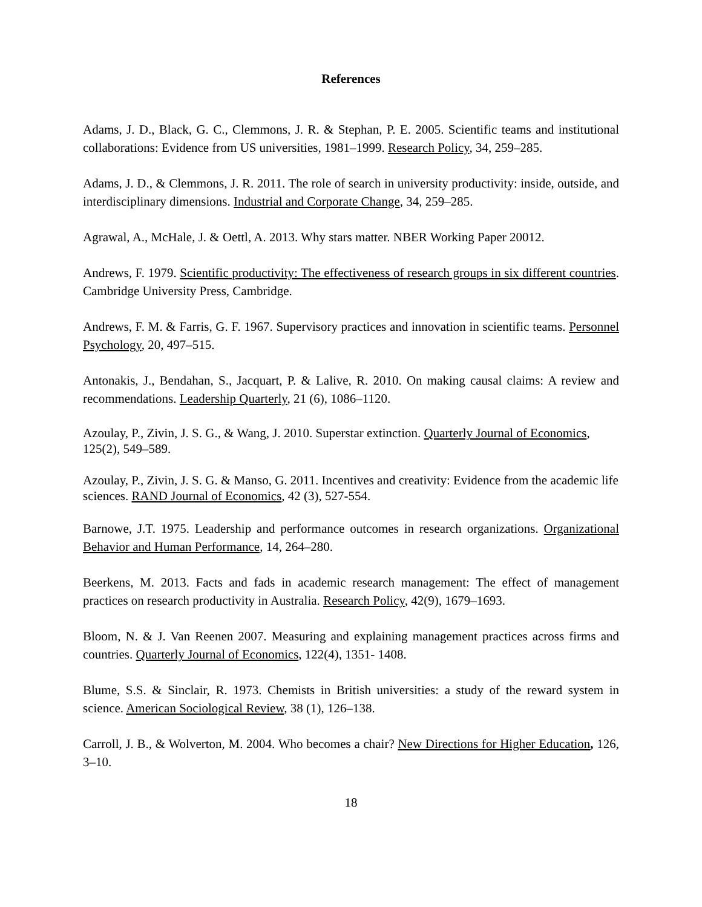References
Adams, J. D., Black, G. C., Clemmons, J. R. & Stephan, P. E. 2005. Scientific teams and institutional collaborations: Evidence from US universities, 1981–1999. Research Policy, 34, 259–285.
Adams, J. D., & Clemmons, J. R. 2011. The role of search in university productivity: inside, outside, and interdisciplinary dimensions. Industrial and Corporate Change, 34, 259–285.
Agrawal, A., McHale, J. & Oettl, A. 2013. Why stars matter. NBER Working Paper 20012.
Andrews, F. 1979. Scientific productivity: The effectiveness of research groups in six different countries. Cambridge University Press, Cambridge.
Andrews, F. M. & Farris, G. F. 1967. Supervisory practices and innovation in scientific teams. Personnel Psychology, 20, 497–515.
Antonakis, J., Bendahan, S., Jacquart, P. & Lalive, R. 2010. On making causal claims: A review and recommendations. Leadership Quarterly, 21 (6), 1086–1120.
Azoulay, P., Zivin, J. S. G., & Wang, J. 2010. Superstar extinction. Quarterly Journal of Economics, 125(2), 549–589.
Azoulay, P., Zivin, J. S. G. & Manso, G. 2011. Incentives and creativity: Evidence from the academic life sciences. RAND Journal of Economics, 42 (3), 527-554.
Barnowe, J.T. 1975. Leadership and performance outcomes in research organizations. Organizational Behavior and Human Performance, 14, 264–280.
Beerkens, M. 2013. Facts and fads in academic research management: The effect of management practices on research productivity in Australia. Research Policy, 42(9), 1679–1693.
Bloom, N. & J. Van Reenen 2007. Measuring and explaining management practices across firms and countries. Quarterly Journal of Economics, 122(4), 1351- 1408.
Blume, S.S. & Sinclair, R. 1973. Chemists in British universities: a study of the reward system in science. American Sociological Review, 38 (1), 126–138.
Carroll, J. B., & Wolverton, M. 2004. Who becomes a chair? New Directions for Higher Education, 126, 3–10.
18